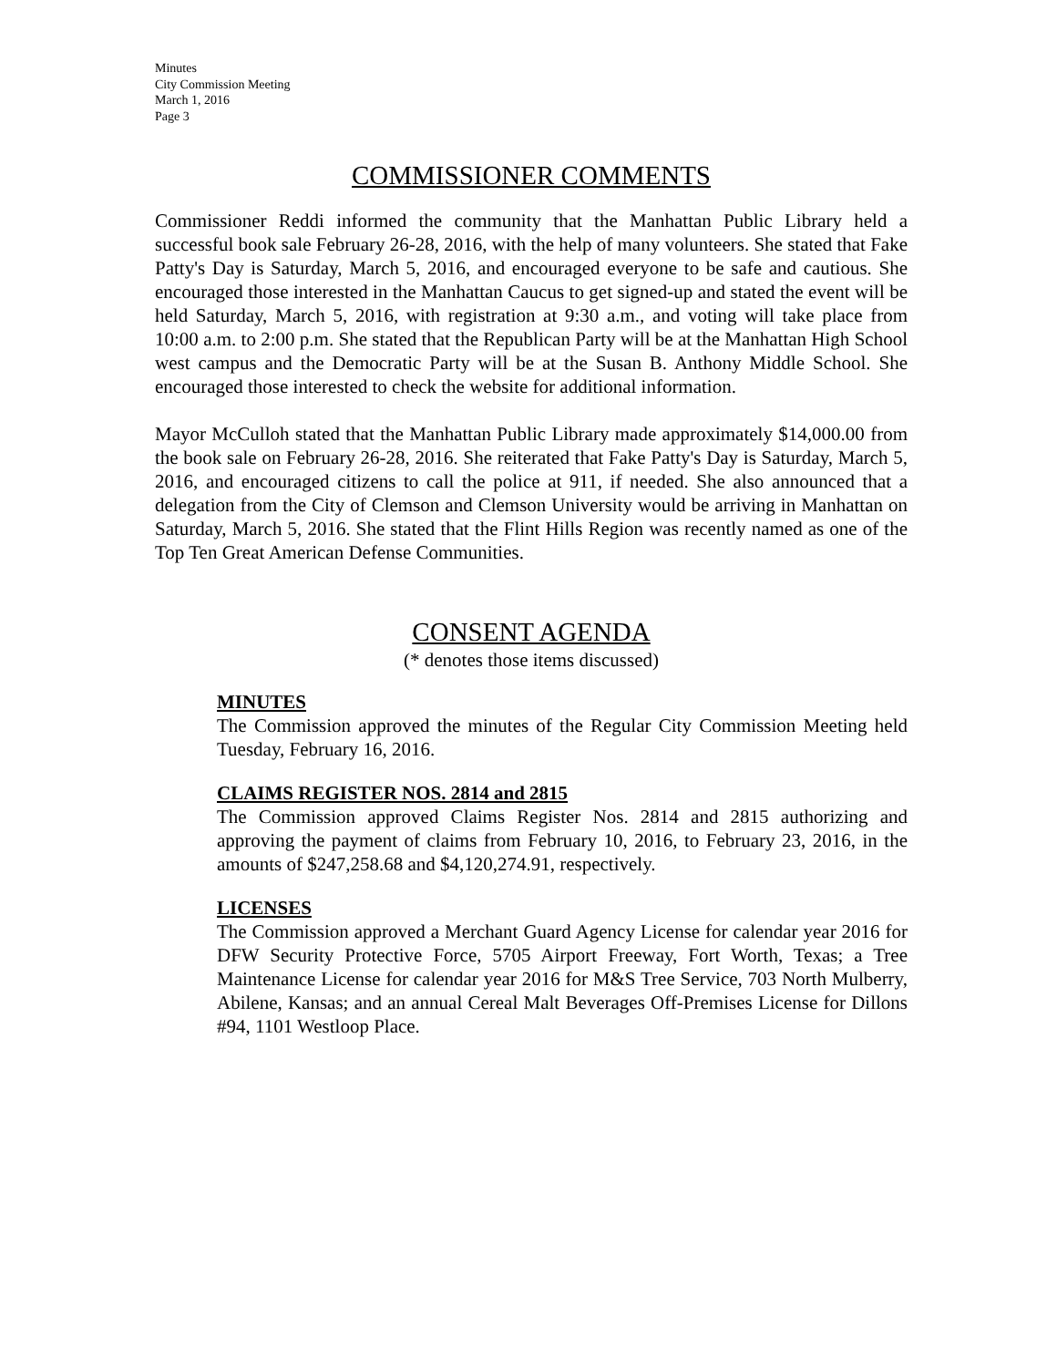Minutes
City Commission Meeting
March 1, 2016
Page 3
COMMISSIONER COMMENTS
Commissioner Reddi informed the community that the Manhattan Public Library held a successful book sale February 26-28, 2016, with the help of many volunteers. She stated that Fake Patty's Day is Saturday, March 5, 2016, and encouraged everyone to be safe and cautious. She encouraged those interested in the Manhattan Caucus to get signed-up and stated the event will be held Saturday, March 5, 2016, with registration at 9:30 a.m., and voting will take place from 10:00 a.m. to 2:00 p.m. She stated that the Republican Party will be at the Manhattan High School west campus and the Democratic Party will be at the Susan B. Anthony Middle School. She encouraged those interested to check the website for additional information.
Mayor McCulloh stated that the Manhattan Public Library made approximately $14,000.00 from the book sale on February 26-28, 2016. She reiterated that Fake Patty's Day is Saturday, March 5, 2016, and encouraged citizens to call the police at 911, if needed. She also announced that a delegation from the City of Clemson and Clemson University would be arriving in Manhattan on Saturday, March 5, 2016. She stated that the Flint Hills Region was recently named as one of the Top Ten Great American Defense Communities.
CONSENT AGENDA
(* denotes those items discussed)
MINUTES
The Commission approved the minutes of the Regular City Commission Meeting held Tuesday, February 16, 2016.
CLAIMS REGISTER NOS. 2814 and 2815
The Commission approved Claims Register Nos. 2814 and 2815 authorizing and approving the payment of claims from February 10, 2016, to February 23, 2016, in the amounts of $247,258.68 and $4,120,274.91, respectively.
LICENSES
The Commission approved a Merchant Guard Agency License for calendar year 2016 for DFW Security Protective Force, 5705 Airport Freeway, Fort Worth, Texas; a Tree Maintenance License for calendar year 2016 for M&S Tree Service, 703 North Mulberry, Abilene, Kansas; and an annual Cereal Malt Beverages Off-Premises License for Dillons #94, 1101 Westloop Place.